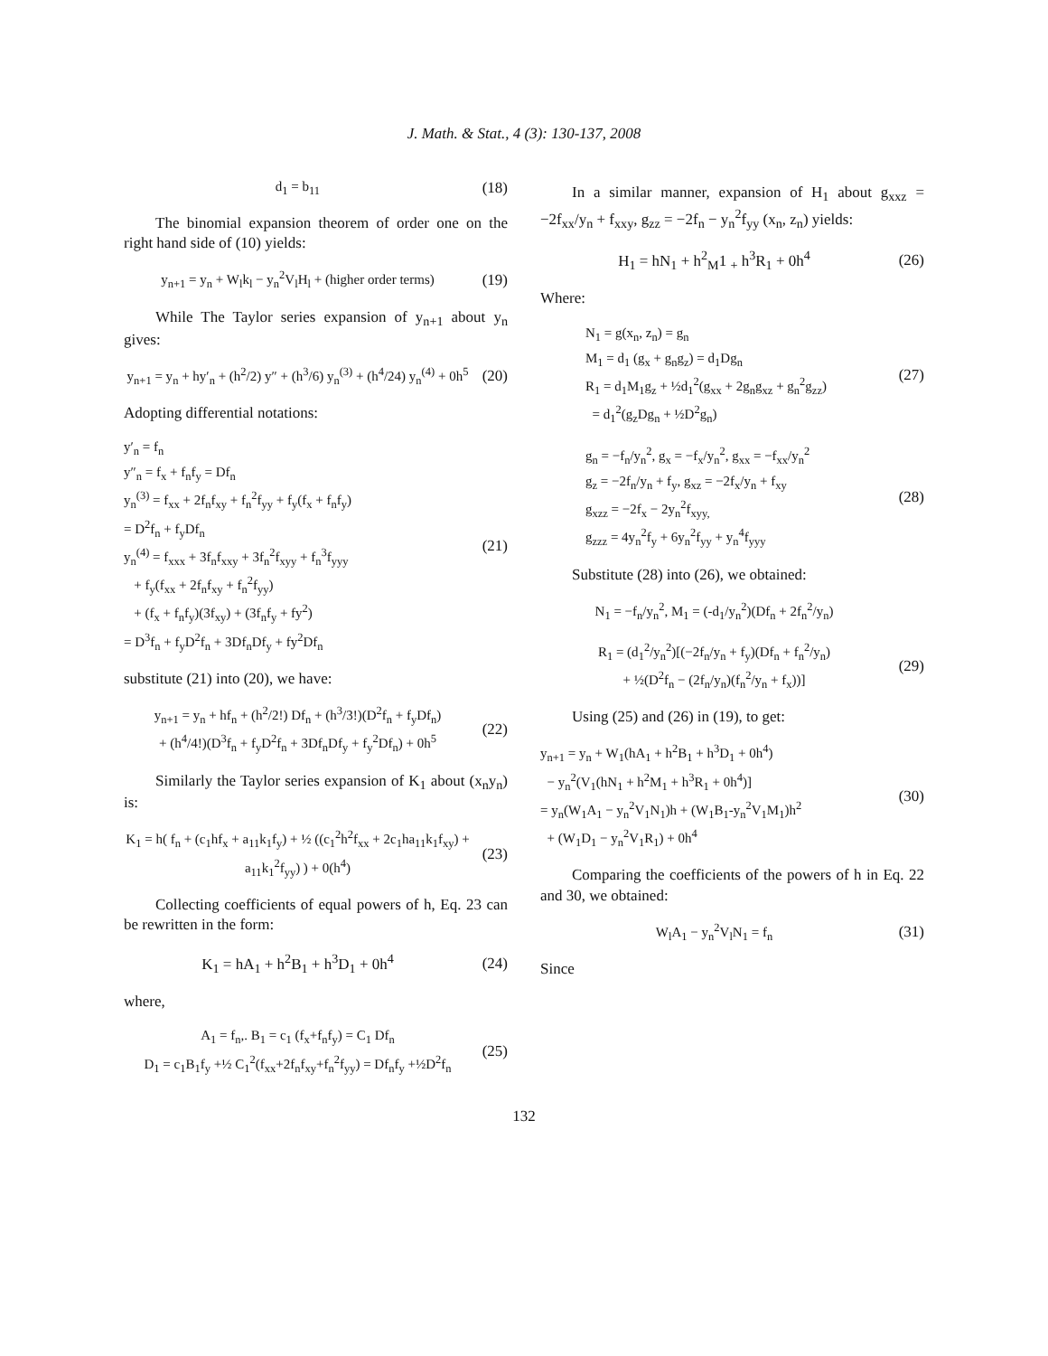J. Math. & Stat., 4 (3): 130-137, 2008
d<sub>1</sub> = b<sub>11</sub>
(18)
The binomial expansion theorem of order one on the right hand side of (10) yields:
y<sub>n+1</sub> = y<sub>n</sub> + W<sub>l</sub>k<sub>l</sub> − y<sub>n</sub><sup>2</sup>V<sub>l</sub>H<sub>l</sub> + (higher order terms)
(19)
While The Taylor series expansion of y<sub>n+1</sub> about y<sub>n</sub> gives:
y<sub>n+1</sub> = y<sub>n</sub> + hy′<sub>n</sub> + (h<sup>2</sup>/2) y″ + (h<sup>3</sup>/6) y<sub>n</sub><sup>(3)</sup> + (h<sup>4</sup>/24) y<sub>n</sub><sup>(4)</sup> + 0h<sup>5</sup>
(20)
Adopting differential notations:
y′<sub>n</sub> = f<sub>n</sub>
y″<sub>n</sub> = f<sub>x</sub> + f<sub>n</sub>f<sub>y</sub> = Df<sub>n</sub>
y<sub>n</sub><sup>(3)</sup> = f<sub>xx</sub> + 2f<sub>n</sub>f<sub>xy</sub> + f<sub>n</sub><sup>2</sup>f<sub>yy</sub> + f<sub>y</sub>(f<sub>x</sub> + f<sub>n</sub>f<sub>y</sub>)
= D<sup>2</sup>f<sub>n</sub> + f<sub>y</sub>Df<sub>n</sub>
y<sub>n</sub><sup>(4)</sup> = f<sub>xxx</sub> + 3f<sub>n</sub>f<sub>xxy</sub> + 3f<sub>n</sub><sup>2</sup>f<sub>xyy</sub> + f<sub>n</sub><sup>3</sup>f<sub>yyy</sub>
+ f<sub>y</sub>(f<sub>xx</sub> + 2f<sub>n</sub>f<sub>xy</sub> + f<sub>n</sub><sup>2</sup>f<sub>yy</sub>)
+ (f<sub>x</sub> + f<sub>n</sub>f<sub>y</sub>)(3f<sub>xy</sub>) + (3f<sub>n</sub>f<sub>y</sub> + fy<sup>2</sup>)
= D<sup>3</sup>f<sub>n</sub> + f<sub>y</sub>D<sup>2</sup>f<sub>n</sub> + 3Df<sub>n</sub>Df<sub>y</sub> + fy<sup>2</sup>Df<sub>n</sub>
(21)
substitute (21) into (20), we have:
y<sub>n+1</sub> = y<sub>n</sub> + hf<sub>n</sub> + (h<sup>2</sup>/2!) Df<sub>n</sub> + (h<sup>3</sup>/3!)(D<sup>2</sup>f<sub>n</sub> + f<sub>y</sub>Df<sub>n</sub>)
+ (h<sup>4</sup>/4!)(D<sup>3</sup>f<sub>n</sub> + f<sub>y</sub>D<sup>2</sup>f<sub>n</sub> + 3Df<sub>n</sub>Df<sub>y</sub> + f<sub>y</sub><sup>2</sup>Df<sub>n</sub>) + 0h<sup>5</sup>
(22)
Similarly the Taylor series expansion of K<sub>1</sub> about (x<sub>n</sub>y<sub>n</sub>) is:
K<sub>1</sub> = h( f<sub>n</sub> + (c<sub>1</sub>hf<sub>x</sub> + a<sub>11</sub>k<sub>1</sub>f<sub>y</sub>) + ½ ((c<sub>1</sub><sup>2</sup>h<sup>2</sup>f<sub>xx</sub> + 2c<sub>1</sub>ha<sub>11</sub>k<sub>1</sub>f<sub>xy</sub>) + a<sub>11</sub>k<sub>1</sub><sup>2</sup>f<sub>yy</sub>) ) + 0(h<sup>4</sup>)
(23)
Collecting coefficients of equal powers of h, Eq. 23 can be rewritten in the form:
K<sub>1</sub> = hA<sub>1</sub> + h<sup>2</sup>B<sub>1</sub> + h<sup>3</sup>D<sub>1</sub> + 0h<sup>4</sup>
(24)
where,
A<sub>1</sub> = f<sub>n</sub>,. B<sub>1</sub> = c<sub>1</sub> (f<sub>x</sub>+f<sub>n</sub>f<sub>y</sub>) = C<sub>1</sub> Df<sub>n</sub>
D<sub>1</sub> = c<sub>1</sub>B<sub>1</sub>f<sub>y</sub> +½ C<sub>1</sub><sup>2</sup>(f<sub>xx</sub>+2f<sub>n</sub>f<sub>xy</sub>+f<sub>n</sub><sup>2</sup>f<sub>yy</sub>) = Df<sub>n</sub>f<sub>y</sub> +½D<sup>2</sup>f<sub>n</sub>
(25)
In a similar manner, expansion of H<sub>1</sub> about g<sub>xxz</sub> = −2f<sub>xx</sub>/y<sub>n</sub> + f<sub>xxy</sub>, g<sub>zz</sub> = −2f<sub>n</sub> − y<sub>n</sub><sup>2</sup>f<sub>yy</sub> (x<sub>n</sub>, z<sub>n</sub>) yields:
H<sub>1</sub> = hN<sub>1</sub> + h<sup>2</sup><sub>M</sub>1 <sub>+</sub> h<sup>3</sup>R<sub>1</sub> + 0h<sup>4</sup>
(26)
Where:
N<sub>1</sub> = g(x<sub>n</sub>, z<sub>n</sub>) = g<sub>n</sub>
M<sub>1</sub> = d<sub>1</sub> (g<sub>x</sub> + g<sub>n</sub>g<sub>z</sub>) = d<sub>1</sub>Dg<sub>n</sub>
R<sub>1</sub> = d<sub>1</sub>M<sub>1</sub>g<sub>z</sub> + ½d<sub>1</sub><sup>2</sup>(g<sub>xx</sub> + 2g<sub>n</sub>g<sub>xz</sub> + g<sub>n</sub><sup>2</sup>g<sub>zz</sub>)
= d<sub>1</sub><sup>2</sup>(g<sub>z</sub>Dg<sub>n</sub> + ½D<sup>2</sup>g<sub>n</sub>)
(27)
g<sub>n</sub> = −f<sub>n</sub>/y<sub>n</sub><sup>2</sup>, g<sub>x</sub> = −f<sub>x</sub>/y<sub>n</sub><sup>2</sup>, g<sub>xx</sub> = −f<sub>xx</sub>/y<sub>n</sub><sup>2</sup>
g<sub>z</sub> = −2f<sub>n</sub>/y<sub>n</sub> + f<sub>y</sub>, g<sub>xz</sub> = −2f<sub>x</sub>/y<sub>n</sub> + f<sub>xy</sub>
g<sub>xzz</sub> = −2f<sub>x</sub> − 2y<sub>n</sub><sup>2</sup>f<sub>xyy,</sub>
g<sub>zzz</sub> = 4y<sub>n</sub><sup>2</sup>f<sub>y</sub> + 6y<sub>n</sub><sup>2</sup>f<sub>yy</sub> + y<sub>n</sub><sup>4</sup>f<sub>yyy</sub>
(28)
Substitute (28) into (26), we obtained:
N<sub>1</sub> = −f<sub>n</sub>/y<sub>n</sub><sup>2</sup>, M<sub>1</sub> = (-d<sub>1</sub>/y<sub>n</sub><sup>2</sup>)(Df<sub>n</sub> + 2f<sub>n</sub><sup>2</sup>/y<sub>n</sub>)
R<sub>1</sub> = (d<sub>1</sub><sup>2</sup>/y<sub>n</sub><sup>2</sup>)[(−2f<sub>n</sub>/y<sub>n</sub> + f<sub>y</sub>)(Df<sub>n</sub> + f<sub>n</sub><sup>2</sup>/y<sub>n</sub>)
+ ½(D<sup>2</sup>f<sub>n</sub> − (2f<sub>n</sub>/y<sub>n</sub>)(f<sub>n</sub><sup>2</sup>/y<sub>n</sub> + f<sub>x</sub>))]
(29)
Using (25) and (26) in (19), to get:
y<sub>n+1</sub> = y<sub>n</sub> + W<sub>1</sub>(hA<sub>1</sub> + h<sup>2</sup>B<sub>1</sub> + h<sup>3</sup>D<sub>1</sub> + 0h<sup>4</sup>)
− y<sub>n</sub><sup>2</sup>(V<sub>1</sub>(hN<sub>1</sub> + h<sup>2</sup>M<sub>1</sub> + h<sup>3</sup>R<sub>1</sub> + 0h<sup>4</sup>)]
= y<sub>n</sub>(W<sub>1</sub>A<sub>1</sub> − y<sub>n</sub><sup>2</sup>V<sub>1</sub>N<sub>1</sub>)h + (W<sub>1</sub>B<sub>1</sub>-y<sub>n</sub><sup>2</sup>V<sub>1</sub>M<sub>1</sub>)h<sup>2</sup>
+ (W<sub>1</sub>D<sub>1</sub> − y<sub>n</sub><sup>2</sup>V<sub>1</sub>R<sub>1</sub>) + 0h<sup>4</sup>
(30)
Comparing the coefficients of the powers of h in Eq. 22 and 30, we obtained:
W<sub>l</sub>A<sub>1</sub> − y<sub>n</sub><sup>2</sup>V<sub>l</sub>N<sub>1</sub> = f<sub>n</sub>
(31)
Since
132